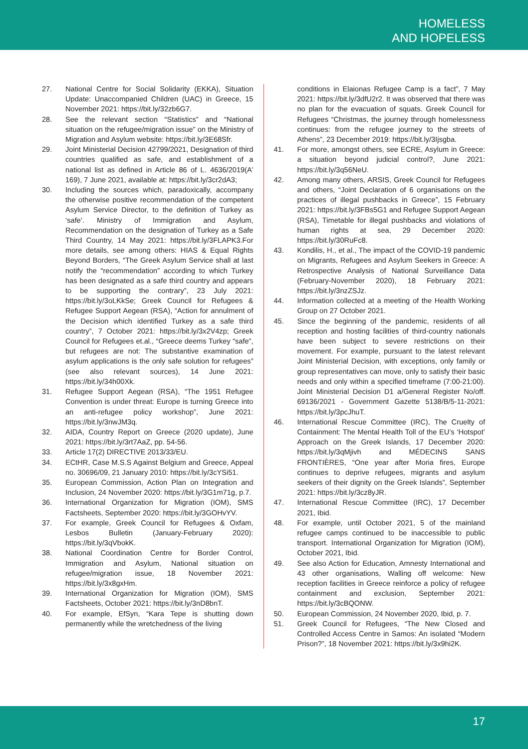HOMELESS
AND HOPELESS
27. National Centre for Social Solidarity (EKKA), Situation Update: Unaccompanied Children (UAC) in Greece, 15 November 2021: https://bit.ly/32zb6G7.
28. See the relevant section “Statistics” and “National situation on the refugee/migration issue” on the Ministry of Migration and Asylum website: https://bit.ly/3E68Sfr.
29. Joint Ministerial Decision 42799/2021, Designation of third countries qualified as safe, and establishment of a national list as defined in Article 86 of L. 4636/2019(A' 169), 7 June 2021, available at: https://bit.ly/3cr2dA3;
30. Including the sources which, paradoxically, accompany the otherwise positive recommendation of the competent Asylum Service Director, to the definition of Turkey as ‘safe’. Ministry of Immigration and Asylum, Recommendation on the designation of Turkey as a Safe Third Country, 14 May 2021: https://bit.ly/3FLAPK3.For more details, see among others: HIAS & Equal Rights Beyond Borders, “The Greek Asylum Service shall at last notify the “recommendation” according to which Turkey has been designated as a safe third country and appears to be supporting the contrary”, 23 July 2021: https://bit.ly/3oLKkSe; Greek Council for Refugees & Refugee Support Aegean (RSA), “Action for annulment of the Decision which identified Turkey as a safe third country”, 7 October 2021: https://bit.ly/3x2V4zp; Greek Council for Refugees et.al., “Greece deems Turkey “safe”, but refugees are not: The substantive examination of asylum applications is the only safe solution for refugees” (see also relevant sources), 14 June 2021: https://bit.ly/34h00Xk.
31. Refugee Support Aegean (RSA), “The 1951 Refugee Convention is under threat: Europe is turning Greece into an anti-refugee policy workshop”, June 2021: https://bit.ly/3nwJM3q.
32. AIDA, Country Report on Greece (2020 update), June 2021: https://bit.ly/3rt7AaZ, pp. 54-56.
33. Article 17(2) DIRECTIVE 2013/33/EU.
34. ECtHR, Case M.S.S Against Belgium and Greece, Appeal no. 30696/09, 21 January 2010: https://bit.ly/3cYSi51.
35. European Commission, Action Plan on Integration and Inclusion, 24 November 2020: https://bit.ly/3G1m71g, p.7.
36. International Organization for Migration (IOM), SMS Factsheets, September 2020: https://bit.ly/3GOHvYV.
37. For example, Greek Council for Refugees & Oxfam, Lesbos Bulletin (January-February 2020): https://bit.ly/3qVbokK.
38. National Coordination Centre for Border Control, Immigration and Asylum, National situation on refugee/migration issue, 18 November 2021: https://bit.ly/3x8gxHm.
39. International Organization for Migration (IOM), SMS Factsheets, October 2021: https://bit.ly/3nD8bnT.
40. For example, EfSyn, “Kara Tepe is shutting down permanently while the wretchedness of the living
conditions in Elaionas Refugee Camp is a fact”, 7 May 2021: https://bit.ly/3dfU2r2. It was observed that there was no plan for the evacuation of squats. Greek Council for Refugees “Christmas, the journey through homelessness continues: from the refugee journey to the streets of Athens”, 23 December 2019: https://bit.ly/3Ijsgba.
41. For more, amongst others, see ECRE, Asylum in Greece: a situation beyond judicial control?, June 2021: https://bit.ly/3q56NeU.
42. Among many others, ARSIS, Greek Council for Refugees and others, “Joint Declaration of 6 organisations on the practices of illegal pushbacks in Greece”, 15 February 2021: https://bit.ly/3FBs5G1 and Refugee Support Aegean (RSA), Timetable for illegal pushbacks and violations of human rights at sea, 29 December 2020: https://bit.ly/30RuFc8.
43. Kondilis, H., et al., The impact of the COVID-19 pandemic on Migrants, Refugees and Asylum Seekers in Greece: A Retrospective Analysis of National Surveillance Data (February-November 2020), 18 February 2021: https://bit.ly/3nzZSJz.
44. Information collected at a meeting of the Health Working Group on 27 October 2021.
45. Since the beginning of the pandemic, residents of all reception and hosting facilities of third-country nationals have been subject to severe restrictions on their movement. For example, pursuant to the latest relevant Joint Ministerial Decision, with exceptions, only family or group representatives can move, only to satisfy their basic needs and only within a specified timeframe (7:00-21:00). Joint Ministerial Decision D1 a/General Register No/off. 69136/2021 - Government Gazette 5138/B/5-11-2021: https://bit.ly/3pcJhuT.
46. International Rescue Committee (IRC), The Cruelty of Containment: The Mental Health Toll of the EU’s ‘Hotspot’ Approach on the Greek Islands, 17 December 2020: https://bit.ly/3qMjivh and MÉDECINS SANS FRONTIÈRES, “One year after Moria fires, Europe continues to deprive refugees, migrants and asylum seekers of their dignity on the Greek Islands”, September 2021: https://bit.ly/3cz8yJR.
47. International Rescue Committee (IRC), 17 December 2021, Ibid.
48. For example, until October 2021, 5 of the mainland refugee camps continued to be inaccessible to public transport. International Organization for Migration (IOM), October 2021, Ibid.
49. See also Action for Education, Amnesty International and 43 other organisations, Walling off welcome: New reception facilities in Greece reinforce a policy of refugee containment and exclusion, September 2021: https://bit.ly/3cBQONW.
50. European Commission, 24 November 2020, Ibid, p. 7.
51. Greek Council for Refugees, “The New Closed and Controlled Access Centre in Samos: An isolated “Modern Prison?”, 18 November 2021: https://bit.ly/3x9hi2K.
17